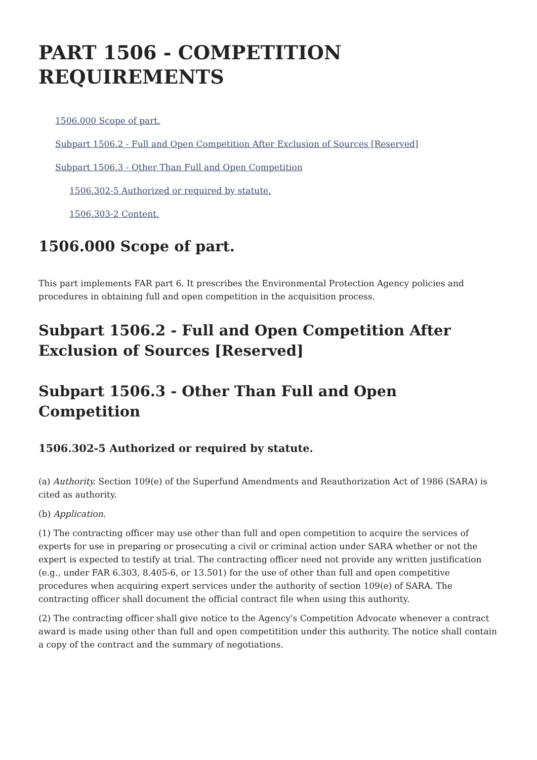PART 1506 - COMPETITION REQUIREMENTS
1506.000 Scope of part.
Subpart 1506.2 - Full and Open Competition After Exclusion of Sources [Reserved]
Subpart 1506.3 - Other Than Full and Open Competition
1506.302-5 Authorized or required by statute.
1506.303-2 Content.
1506.000 Scope of part.
This part implements FAR part 6. It prescribes the Environmental Protection Agency policies and procedures in obtaining full and open competition in the acquisition process.
Subpart 1506.2 - Full and Open Competition After Exclusion of Sources [Reserved]
Subpart 1506.3 - Other Than Full and Open Competition
1506.302-5 Authorized or required by statute.
(a) Authority. Section 109(e) of the Superfund Amendments and Reauthorization Act of 1986 (SARA) is cited as authority.
(b) Application.
(1) The contracting officer may use other than full and open competition to acquire the services of experts for use in preparing or prosecuting a civil or criminal action under SARA whether or not the expert is expected to testify at trial. The contracting officer need not provide any written justification (e.g., under FAR 6.303, 8.405-6, or 13.501) for the use of other than full and open competitive procedures when acquiring expert services under the authority of section 109(e) of SARA. The contracting officer shall document the official contract file when using this authority.
(2) The contracting officer shall give notice to the Agency's Competition Advocate whenever a contract award is made using other than full and open competitition under this authority. The notice shall contain a copy of the contract and the summary of negotiations.